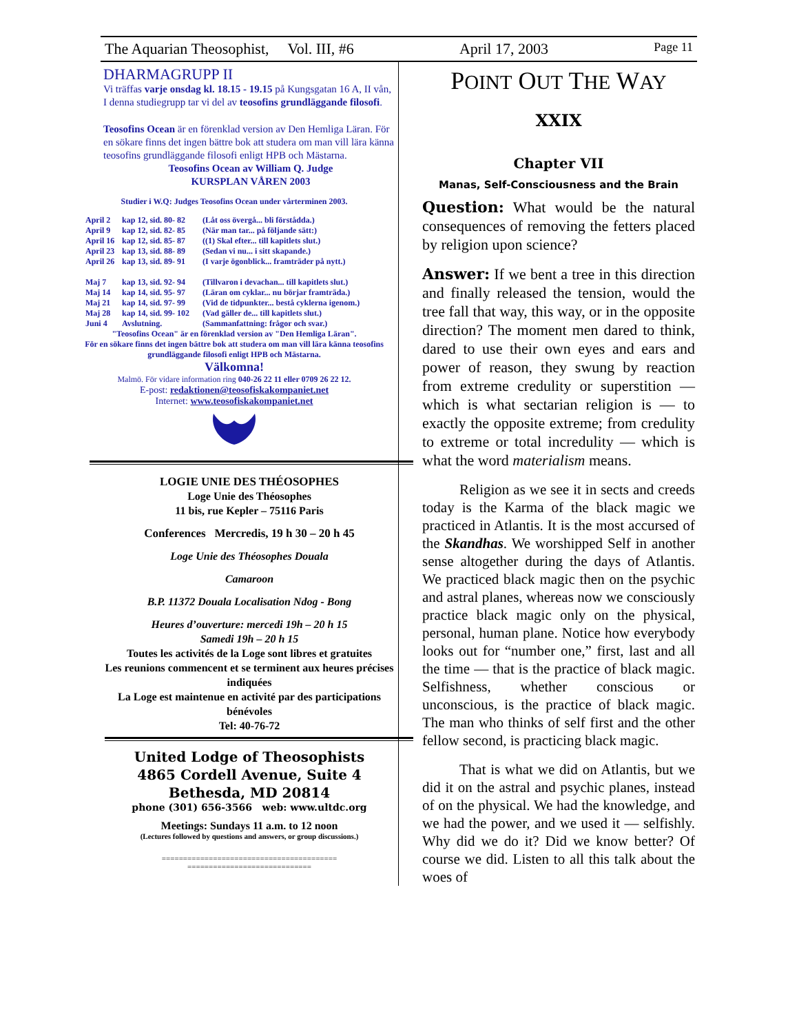The Aquarian Theosophist, Vol. III, #6 April 17, 2003 Page 11
DHARMAGRUPP II
Vi träffas varje onsdag kl. 18.15 - 19.15 på Kungsgatan 16 A, II vån,
I denna studiegrupp tar vi del av teosofins grundläggande filosofi.
Teosofins Ocean är en förenklad version av Den Hemliga Läran. För en sökare finns det ingen bättre bok att studera om man vill lära känna teosofins grundläggande filosofi enligt HPB och Mästarna.
Teosofins Ocean av William Q. Judge
KURSPLAN VÅREN 2003
Studier i W.Q: Judges Teosofins Ocean under vårterminen 2003.
| April 2 | kap 12, sid. 80- 82 | (Låt oss övergå... bli förstådda.) |
| April 9 | kap 12, sid. 82- 85 | (När man tar... på följande sätt:) |
| April 16 | kap 12, sid. 85- 87 | ((1) Skal efter... till kapitlets slut.) |
| April 23 | kap 13, sid. 88- 89 | (Sedan vi nu... i sitt skapande.) |
| April 26 | kap 13, sid. 89- 91 | (I varje ögonblick... framträder på nytt.) |
| Maj 7 | kap 13, sid. 92- 94 | (Tillvaron i devachan... till kapitlets slut.) |
| Maj 14 | kap 14, sid. 95- 97 | (Läran om cyklar... nu börjar framträda.) |
| Maj 21 | kap 14, sid. 97- 99 | (Vid de tidpunkter... bestå cyklerna igenom.) |
| Maj 28 | kap 14, sid. 99- 102 | (Vad gäller de... till kapitlets slut.) |
| Juni 4 | Avslutning. | (Sammanfattning: frågor och svar.) |
"Teosofins Ocean" är en förenklad version av "Den Hemliga Läran".
För en sökare finns det ingen bättre bok att studera om man vill lära känna teosofins grundläggande filosofi enligt HPB och Mästarna.
Välkomna!
Malmö. För vidare information ring 040-26 22 11 eller 0709 26 22 12.
E-post: redaktionen@teosofiskakompaniet.net
Internet: www.teosofiskakompaniet.net
LOGIE UNIE DES THÉOSOPHES
Loge Unie des Théosophes
11 bis, rue Kepler – 75116 Paris
Conferences Mercredis, 19 h 30 – 20 h 45
Loge Unie des Théosophes Douala
Camaroon
B.P. 11372 Douala Localisation Ndog - Bong
Heures d’ouverture: mercedi 19h – 20 h 15
Samedi 19h – 20 h 15
Toutes les activités de la Loge sont libres et gratuites
Les reunions commencent et se terminent aux heures précises indiquées
La Loge est maintenue en activité par des participations bénévoles
Tel: 40-76-72
United Lodge of Theosophists
4865 Cordell Avenue, Suite 4
Bethesda, MD 20814
phone (301) 656-3566 web: www.ultdc.org
Meetings: Sundays 11 a.m. to 12 noon
(Lectures followed by questions and answers, or group discussions.)
=========================================
=============================
POINT OUT THE WAY
XXIX
Chapter VII
Manas, Self-Consciousness and the Brain
Question: What would be the natural consequences of removing the fetters placed by religion upon science?
Answer: If we bent a tree in this direction and finally released the tension, would the tree fall that way, this way, or in the opposite direction? The moment men dared to think, dared to use their own eyes and ears and power of reason, they swung by reaction from extreme credulity or superstition — which is what sectarian religion is — to exactly the opposite extreme; from credulity to extreme or total incredulity — which is what the word materialism means.
Religion as we see it in sects and creeds today is the Karma of the black magic we practiced in Atlantis. It is the most accursed of the Skandhas. We worshipped Self in another sense altogether during the days of Atlantis. We practiced black magic then on the psychic and astral planes, whereas now we consciously practice black magic only on the physical, personal, human plane. Notice how everybody looks out for “number one,” first, last and all the time — that is the practice of black magic. Selfishness, whether conscious or unconscious, is the practice of black magic. The man who thinks of self first and the other fellow second, is practicing black magic.
That is what we did on Atlantis, but we did it on the astral and psychic planes, instead of on the physical. We had the knowledge, and we had the power, and we used it — selfishly. Why did we do it? Did we know better? Of course we did. Listen to all this talk about the woes of